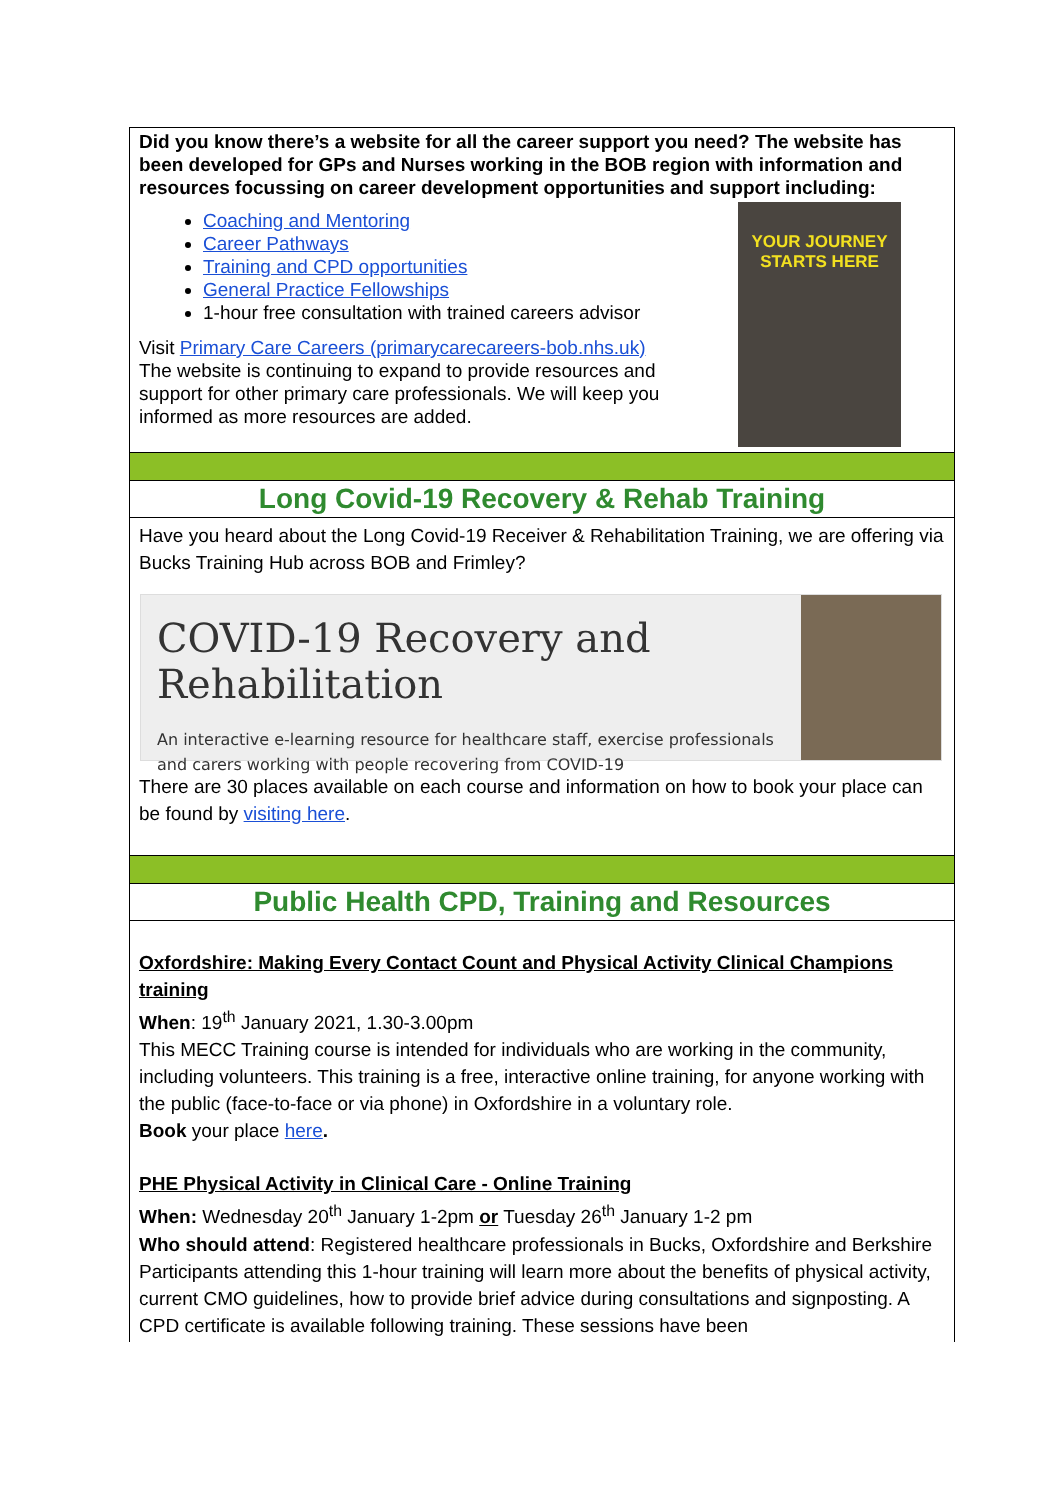Did you know there’s a website for all the career support you need? The website has been developed for GPs and Nurses working in the BOB region with information and resources focussing on career development opportunities and support including:
Coaching and Mentoring
Career Pathways
Training and CPD opportunities
General Practice Fellowships
1-hour free consultation with trained careers advisor
Visit Primary Care Careers (primarycarecareers-bob.nhs.uk)
The website is continuing to expand to provide resources and support for other primary care professionals. We will keep you informed as more resources are added.
YOUR JOURNEY
STARTS HERE
Long Covid-19 Recovery & Rehab Training
Have you heard about the Long Covid-19 Receiver & Rehabilitation Training, we are offering via Bucks Training Hub across BOB and Frimley?
COVID-19 Recovery and Rehabilitation
An interactive e-learning resource for healthcare staff, exercise professionals
and carers working with people recovering from COVID-19
There are 30 places available on each course and information on how to book your place can be found by visiting here.
Public Health CPD, Training and Resources
Oxfordshire: Making Every Contact Count and Physical Activity Clinical Champions training
When: 19<sup>th</sup> January 2021, 1.30-3.00pm
This MECC Training course is intended for individuals who are working in the community, including volunteers. This training is a free, interactive online training, for anyone working with the public (face-to-face or via phone) in Oxfordshire in a voluntary role.
Book your place here.
PHE Physical Activity in Clinical Care - Online Training
When: Wednesday 20<sup>th</sup> January 1-2pm or Tuesday 26<sup>th</sup> January 1-2 pm
Who should attend: Registered healthcare professionals in Bucks, Oxfordshire and Berkshire
Participants attending this 1-hour training will learn more about the benefits of physical activity, current CMO guidelines, how to provide brief advice during consultations and signposting. A CPD certificate is available following training. These sessions have been